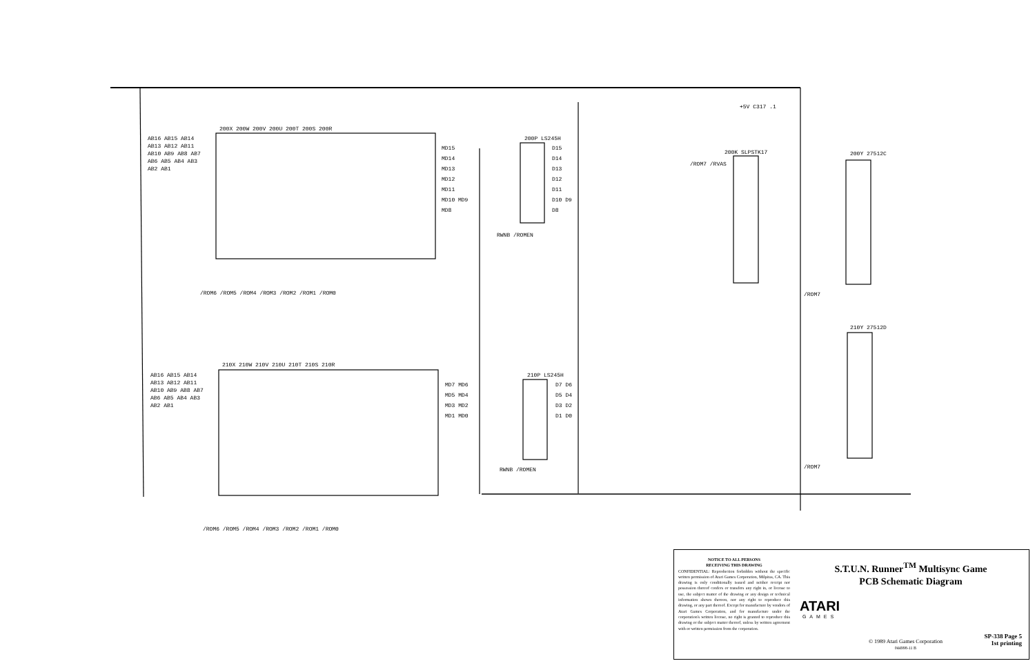200X 200W 200V 200U 200T 200S 200R
210X 210W 210V 210U 210T 210S 210R
200P LS245H
210P LS245H
200K SLPSTK17 200Y 27512C
210Y 27512D
+5V C317 .1
AB16 AB15 AB14 AB13 AB12 AB11 AB10 AB9 AB8 AB7 AB6 AB5 AB4 AB3 AB2 AB1
AB16 AB15 AB14 AB13 AB12 AB11 AB10 AB9 AB8 AB7 AB6 AB5 AB4 AB3 AB2 AB1
MD15 MD14 MD13 MD12 MD11 MD10 MD9 MD8
D15 D14 D13 D12 D11 D10 D9 D8
MD7 MD6 MD5 MD4 MD3 MD2 MD1 MD0
D7 D6 D5 D4 D3 D2 D1 D0
RWNB /ROMEN
RWNB /ROMEN
/ROM6 /ROM5 /ROM4 /ROM3 /ROM2 /ROM1 /ROM0
/ROM6 /ROM5 /ROM4 /ROM3 /ROM2 /ROM1 /ROM0
/ROM7 /RVAS
/ROM7
/ROM7
NOTICE TO ALL PERSONS
RECEIVING THIS DRAWING
CONFIDENTIAL: Reproduction forbidden without the specific written permission of Atari Games Corporation, Milpitas, CA. This drawing is only conditionally issued and neither receipt nor possession thereof confers or transfers any right in, or license to use, the subject matter of the drawing or any design or technical information shown thereon, nor any right to reproduce this drawing, or any part thereof. Except for manufacture by vendors of Atari Games Corporation, and for manufacture under the corporation's written license, no right is granted to reproduce this drawing or the subject matter thereof, unless by written agreement with or written permission from the corporation.
S.T.U.N. Runner<sup>TM</sup> Multisync Game
PCB Schematic Diagram
ATARI
GAMES
© 1989 Atari Games Corporation
044998-11 B
SP-338 Page 5
1st printing